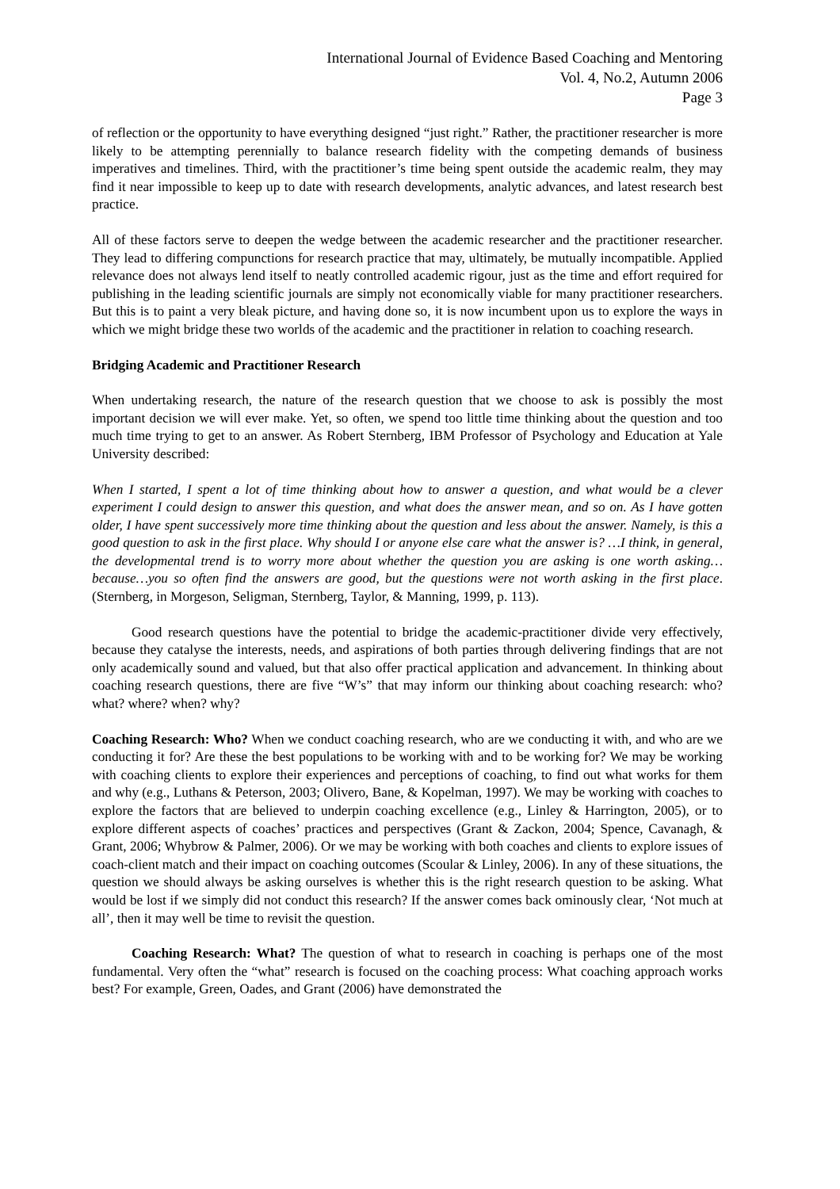International Journal of Evidence Based Coaching and Mentoring
Vol. 4, No.2, Autumn 2006
Page 3
of reflection or the opportunity to have everything designed “just right.” Rather, the practitioner researcher is more likely to be attempting perennially to balance research fidelity with the competing demands of business imperatives and timelines. Third, with the practitioner’s time being spent outside the academic realm, they may find it near impossible to keep up to date with research developments, analytic advances, and latest research best practice.
All of these factors serve to deepen the wedge between the academic researcher and the practitioner researcher. They lead to differing compunctions for research practice that may, ultimately, be mutually incompatible. Applied relevance does not always lend itself to neatly controlled academic rigour, just as the time and effort required for publishing in the leading scientific journals are simply not economically viable for many practitioner researchers. But this is to paint a very bleak picture, and having done so, it is now incumbent upon us to explore the ways in which we might bridge these two worlds of the academic and the practitioner in relation to coaching research.
Bridging Academic and Practitioner Research
When undertaking research, the nature of the research question that we choose to ask is possibly the most important decision we will ever make. Yet, so often, we spend too little time thinking about the question and too much time trying to get to an answer. As Robert Sternberg, IBM Professor of Psychology and Education at Yale University described:
When I started, I spent a lot of time thinking about how to answer a question, and what would be a clever experiment I could design to answer this question, and what does the answer mean, and so on. As I have gotten older, I have spent successively more time thinking about the question and less about the answer. Namely, is this a good question to ask in the first place. Why should I or anyone else care what the answer is? …I think, in general, the developmental trend is to worry more about whether the question you are asking is one worth asking…because…you so often find the answers are good, but the questions were not worth asking in the first place. (Sternberg, in Morgeson, Seligman, Sternberg, Taylor, & Manning, 1999, p. 113).
Good research questions have the potential to bridge the academic-practitioner divide very effectively, because they catalyse the interests, needs, and aspirations of both parties through delivering findings that are not only academically sound and valued, but that also offer practical application and advancement. In thinking about coaching research questions, there are five “W’s” that may inform our thinking about coaching research: who? what? where? when? why?
Coaching Research: Who? When we conduct coaching research, who are we conducting it with, and who are we conducting it for? Are these the best populations to be working with and to be working for? We may be working with coaching clients to explore their experiences and perceptions of coaching, to find out what works for them and why (e.g., Luthans & Peterson, 2003; Olivero, Bane, & Kopelman, 1997). We may be working with coaches to explore the factors that are believed to underpin coaching excellence (e.g., Linley & Harrington, 2005), or to explore different aspects of coaches’ practices and perspectives (Grant & Zackon, 2004; Spence, Cavanagh, & Grant, 2006; Whybrow & Palmer, 2006). Or we may be working with both coaches and clients to explore issues of coach-client match and their impact on coaching outcomes (Scoular & Linley, 2006). In any of these situations, the question we should always be asking ourselves is whether this is the right research question to be asking. What would be lost if we simply did not conduct this research? If the answer comes back ominously clear, ‘Not much at all’, then it may well be time to revisit the question.
Coaching Research: What? The question of what to research in coaching is perhaps one of the most fundamental. Very often the “what” research is focused on the coaching process: What coaching approach works best? For example, Green, Oades, and Grant (2006) have demonstrated the